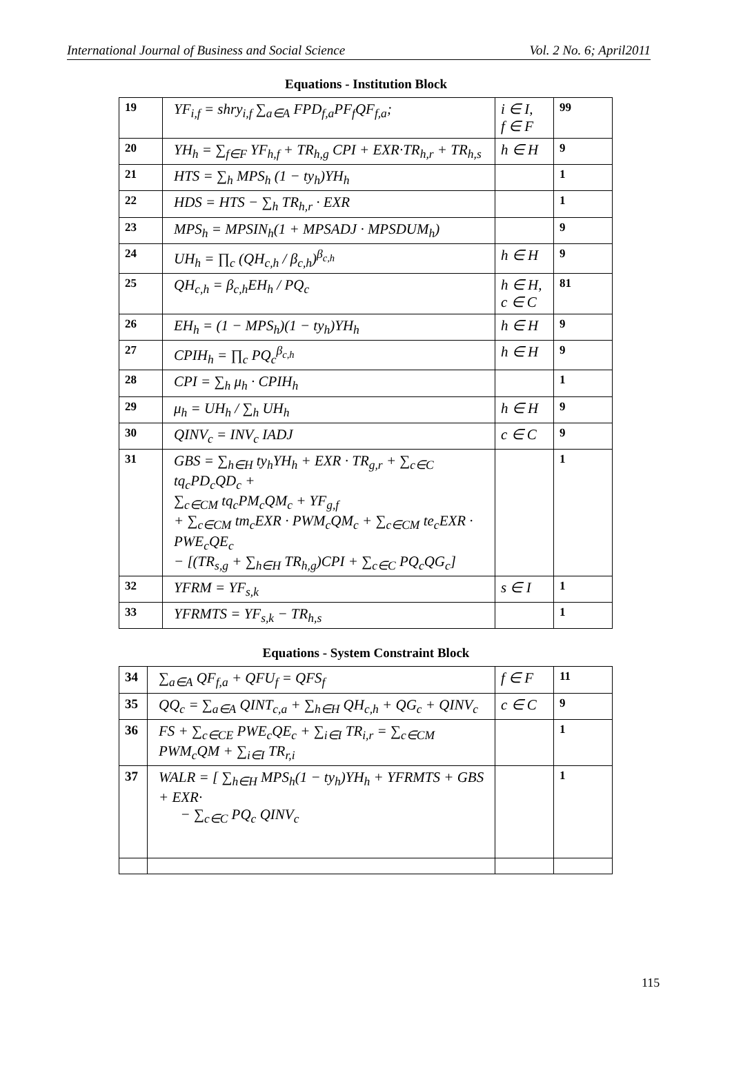International Journal of Business and Social Science Vol. 2 No. 6; April2011
Equations - Institution Block
| 19 | YF<sub>i,f</sub> = shry<sub>i,f</sub> ∑<sub>a∈A</sub> FPD<sub>f,a</sub>PF<sub>f</sub>QF<sub>f,a</sub>; | i ∈ I, f ∈ F | 99 |
| 20 | YH<sub>h</sub> = ∑<sub>f∈F</sub> YF<sub>h,f</sub> + TR<sub>h,g</sub> CPI + EXR·TR<sub>h,r</sub> + TR<sub>h,s</sub> | h ∈ H | 9 |
| 21 | HTS = ∑<sub>h</sub> MPS<sub>h</sub> (1 − ty<sub>h</sub>)YH<sub>h</sub> | | 1 |
| 22 | HDS = HTS − ∑<sub>h</sub> TR<sub>h,r</sub> · EXR | | 1 |
| 23 | MPS<sub>h</sub> = MPSIN<sub>h</sub>(1 + MPSADJ · MPSDUM<sub>h</sub>) | | 9 |
| 24 | UH<sub>h</sub> = ∏<sub>c</sub> (QH<sub>c,h</sub> / β<sub>c,h</sub>)<sup>β<sub>c,h</sub></sup> | h ∈ H | 9 |
| 25 | QH<sub>c,h</sub> = β<sub>c,h</sub>EH<sub>h</sub> / PQ<sub>c</sub> | h ∈ H, c ∈ C | 81 |
| 26 | EH<sub>h</sub> = (1 − MPS<sub>h</sub>)(1 − ty<sub>h</sub>)YH<sub>h</sub> | h ∈ H | 9 |
| 27 | CPIH<sub>h</sub> = ∏<sub>c</sub> PQ<sub>c</sub><sup>β<sub>c,h</sub></sup> | h ∈ H | 9 |
| 28 | CPI = ∑<sub>h</sub> μ<sub>h</sub> · CPIH<sub>h</sub> | | 1 |
| 29 | μ<sub>h</sub> = UH<sub>h</sub> / ∑<sub>h</sub> UH<sub>h</sub> | h ∈ H | 9 |
| 30 | QINV<sub>c</sub> = INV<sub>c</sub> IADJ | c ∈ C | 9 |
| 31 | GBS = ∑<sub>h∈H</sub> ty<sub>h</sub>YH<sub>h</sub> + EXR · TR<sub>g,r</sub> + ∑<sub>c∈C</sub> tq<sub>c</sub>PD<sub>c</sub>QD<sub>c</sub> + ∑<sub>c∈CM</sub> tq<sub>c</sub>PM<sub>c</sub>QM<sub>c</sub> + YF<sub>g,f</sub> + ∑<sub>c∈CM</sub> tm<sub>c</sub>EXR · PWM<sub>c</sub>QM<sub>c</sub> + ∑<sub>c∈CM</sub> te<sub>c</sub>EXR · PWE<sub>c</sub>QE<sub>c</sub> − [(TR<sub>s,g</sub> + ∑<sub>h∈H</sub> TR<sub>h,g</sub>)CPI + ∑<sub>c∈C</sub> PQ<sub>c</sub>QG<sub>c</sub>] | | 1 |
| 32 | YFRM = YF<sub>s,k</sub> | s ∈ I | 1 |
| 33 | YFRMTS = YF<sub>s,k</sub> − TR<sub>h,s</sub> | | 1 |
Equations - System Constraint Block
| 34 | ∑<sub>a∈A</sub> QF<sub>f,a</sub> + QFU<sub>f</sub> = QFS<sub>f</sub> | f ∈ F | 11 |
| 35 | QQ<sub>c</sub> = ∑<sub>a∈A</sub> QINT<sub>c,a</sub> + ∑<sub>h∈H</sub> QH<sub>c,h</sub> + QG<sub>c</sub> + QINV<sub>c</sub> | c ∈ C | 9 |
| 36 | FS + ∑<sub>c∈CE</sub> PWE<sub>c</sub>QE<sub>c</sub> + ∑<sub>i∈I</sub> TR<sub>i,r</sub> = ∑<sub>c∈CM</sub> PWM<sub>c</sub>QM + ∑<sub>i∈I</sub> TR<sub>r,i</sub> | | 1 |
| 37 | WALR = [ ∑<sub>h∈H</sub> MPS<sub>h</sub>(1 − ty<sub>h</sub>)YH<sub>h</sub> + YFRMTS + GBS + EXR· − ∑<sub>c∈C</sub> PQ<sub>c</sub> QINV<sub>c</sub> | | 1 |
115